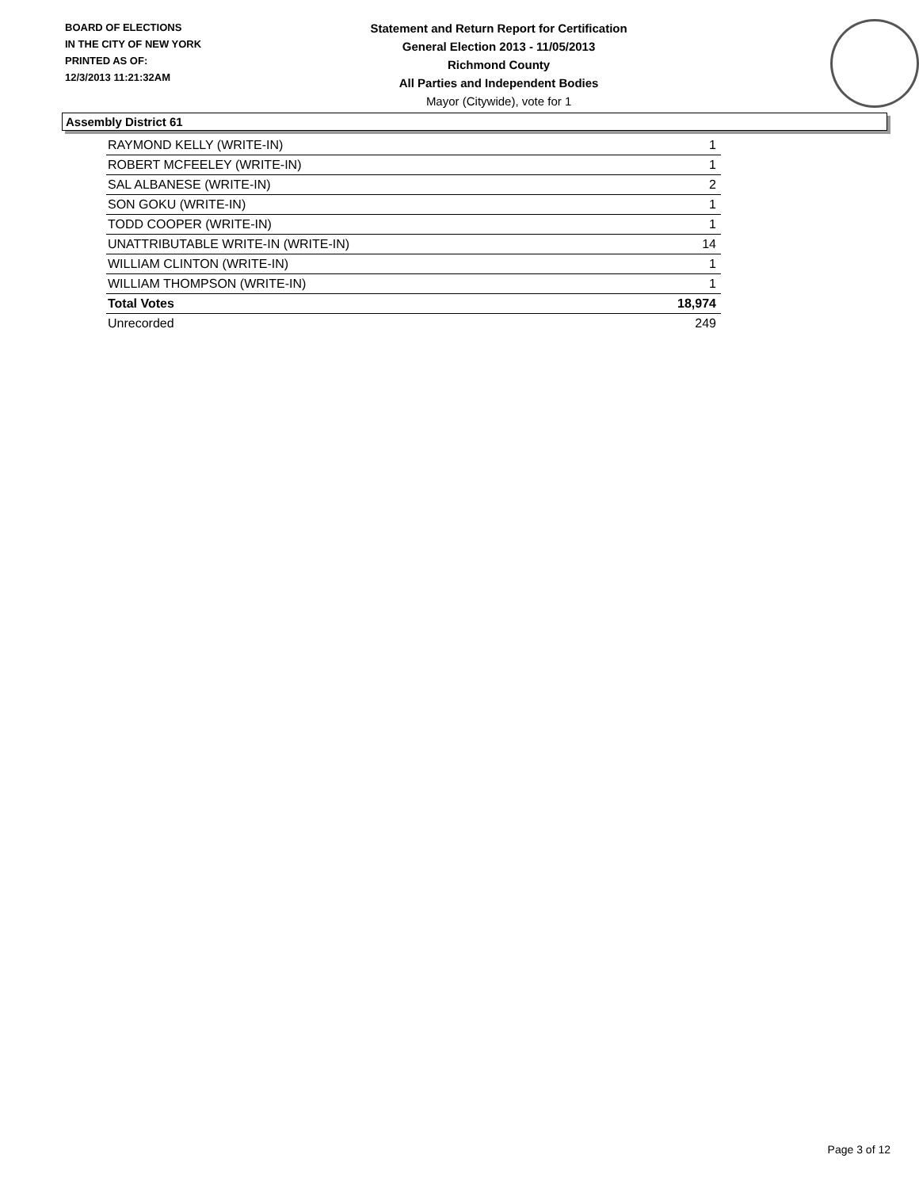BOARD OF ELECTIONS
IN THE CITY OF NEW YORK
PRINTED AS OF:
12/3/2013 11:21:32AM
Statement and Return Report for Certification
General Election 2013 - 11/05/2013
Richmond County
All Parties and Independent Bodies
Mayor (Citywide), vote for 1
Assembly District 61
| RAYMOND KELLY (WRITE-IN) | 1 |
| ROBERT MCFEELEY (WRITE-IN) | 1 |
| SAL ALBANESE (WRITE-IN) | 2 |
| SON GOKU (WRITE-IN) | 1 |
| TODD COOPER (WRITE-IN) | 1 |
| UNATTRIBUTABLE WRITE-IN (WRITE-IN) | 14 |
| WILLIAM CLINTON (WRITE-IN) | 1 |
| WILLIAM THOMPSON (WRITE-IN) | 1 |
| Total Votes | 18,974 |
| Unrecorded | 249 |
Page 3 of 12